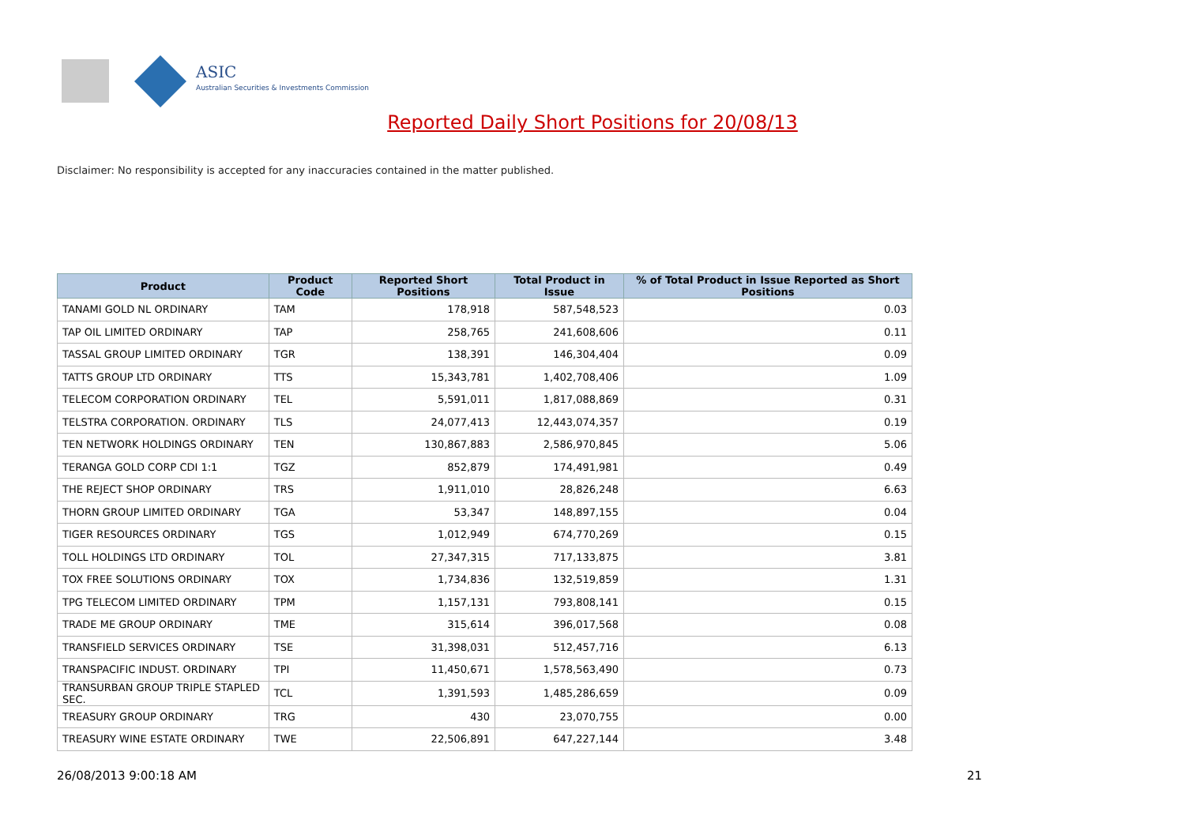ASIC
Australian Securities & Investments Commission
Reported Daily Short Positions for 20/08/13
Disclaimer: No responsibility is accepted for any inaccuracies contained in the matter published.
| Product | Product Code | Reported Short Positions | Total Product in Issue | % of Total Product in Issue Reported as Short Positions |
| --- | --- | --- | --- | --- |
| TANAMI GOLD NL ORDINARY | TAM | 178,918 | 587,548,523 | 0.03 |
| TAP OIL LIMITED ORDINARY | TAP | 258,765 | 241,608,606 | 0.11 |
| TASSAL GROUP LIMITED ORDINARY | TGR | 138,391 | 146,304,404 | 0.09 |
| TATTS GROUP LTD ORDINARY | TTS | 15,343,781 | 1,402,708,406 | 1.09 |
| TELECOM CORPORATION ORDINARY | TEL | 5,591,011 | 1,817,088,869 | 0.31 |
| TELSTRA CORPORATION. ORDINARY | TLS | 24,077,413 | 12,443,074,357 | 0.19 |
| TEN NETWORK HOLDINGS ORDINARY | TEN | 130,867,883 | 2,586,970,845 | 5.06 |
| TERANGA GOLD CORP CDI 1:1 | TGZ | 852,879 | 174,491,981 | 0.49 |
| THE REJECT SHOP ORDINARY | TRS | 1,911,010 | 28,826,248 | 6.63 |
| THORN GROUP LIMITED ORDINARY | TGA | 53,347 | 148,897,155 | 0.04 |
| TIGER RESOURCES ORDINARY | TGS | 1,012,949 | 674,770,269 | 0.15 |
| TOLL HOLDINGS LTD ORDINARY | TOL | 27,347,315 | 717,133,875 | 3.81 |
| TOX FREE SOLUTIONS ORDINARY | TOX | 1,734,836 | 132,519,859 | 1.31 |
| TPG TELECOM LIMITED ORDINARY | TPM | 1,157,131 | 793,808,141 | 0.15 |
| TRADE ME GROUP ORDINARY | TME | 315,614 | 396,017,568 | 0.08 |
| TRANSFIELD SERVICES ORDINARY | TSE | 31,398,031 | 512,457,716 | 6.13 |
| TRANSPACIFIC INDUST. ORDINARY | TPI | 11,450,671 | 1,578,563,490 | 0.73 |
| TRANSURBAN GROUP TRIPLE STAPLED SEC. | TCL | 1,391,593 | 1,485,286,659 | 0.09 |
| TREASURY GROUP ORDINARY | TRG | 430 | 23,070,755 | 0.00 |
| TREASURY WINE ESTATE ORDINARY | TWE | 22,506,891 | 647,227,144 | 3.48 |
26/08/2013 9:00:18 AM 21